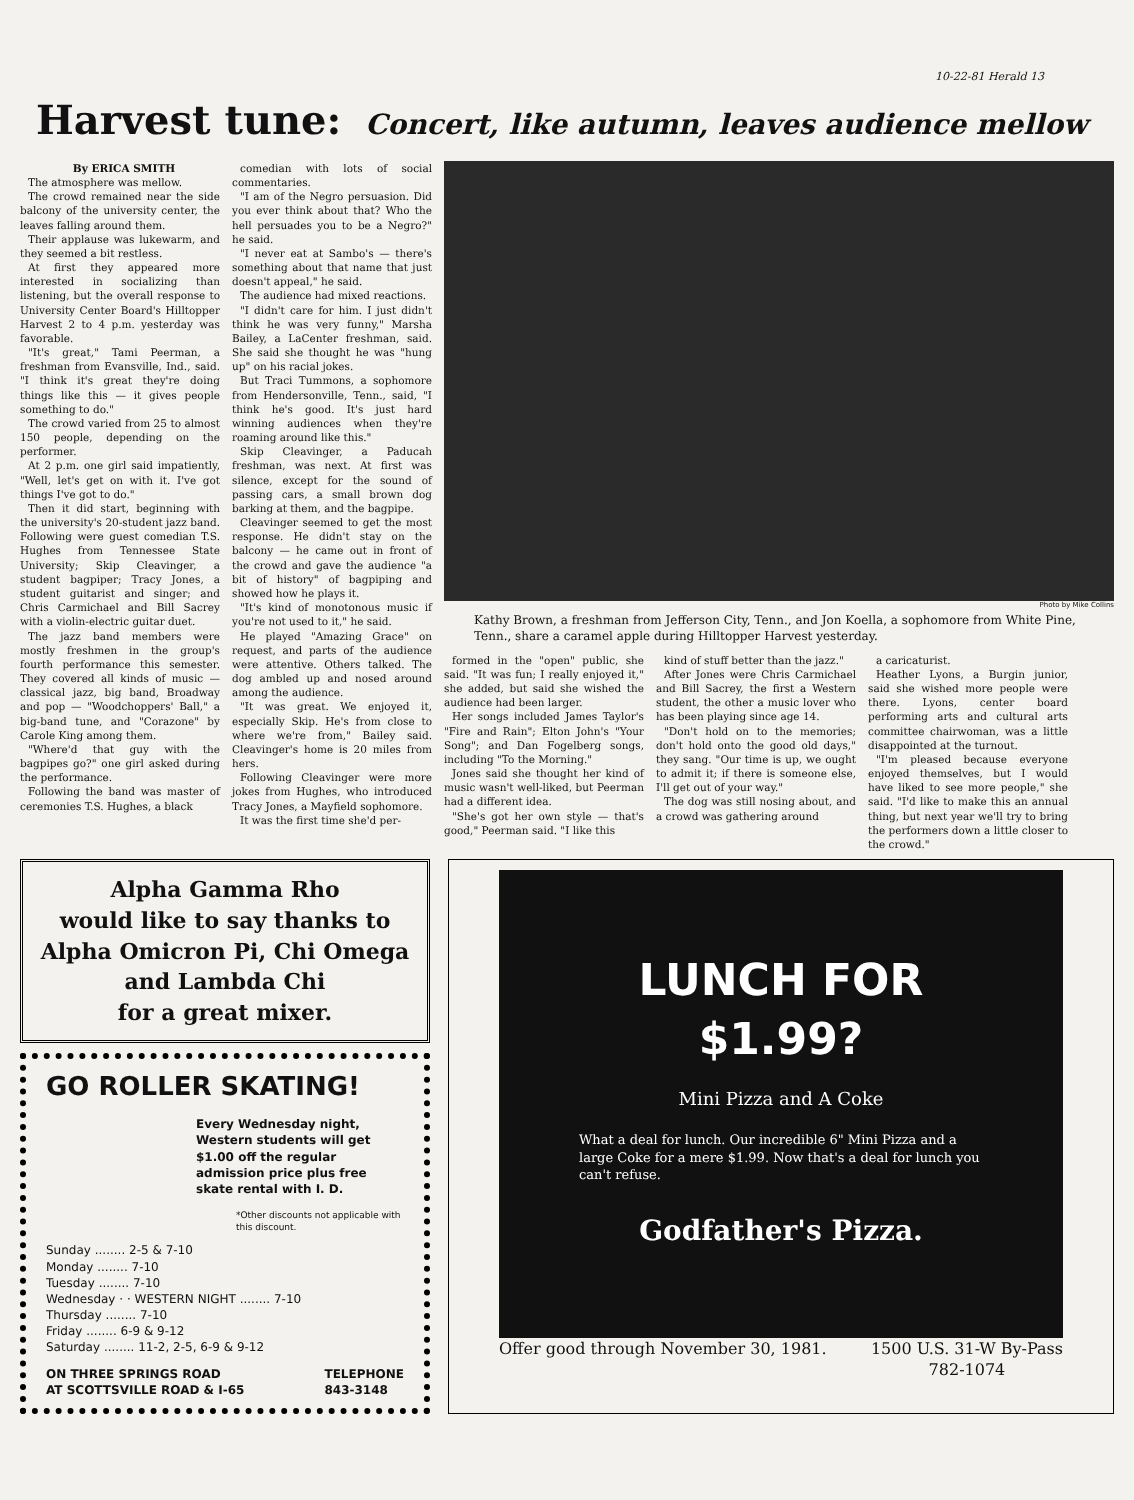10-22-81 Herald 13
Harvest tune: Concert, like autumn, leaves audience mellow
By ERICA SMITH
The atmosphere was mellow.
The crowd remained near the side balcony of the university center, the leaves falling around them.
Their applause was lukewarm, and they seemed a bit restless.
At first they appeared more interested in socializing than listening, but the overall response to University Center Board's Hilltopper Harvest 2 to 4 p.m. yesterday was favorable.
"It's great," Tami Peerman, a freshman from Evansville, Ind., said. "I think it's great they're doing things like this — it gives people something to do."
The crowd varied from 25 to almost 150 people, depending on the performer.
At 2 p.m. one girl said impatiently, "Well, let's get on with it. I've got things I've got to do."
Then it did start, beginning with the university's 20-student jazz band. Following were guest comedian T.S. Hughes from Tennessee State University; Skip Cleavinger, a student bagpiper; Tracy Jones, a student guitarist and singer; and Chris Carmichael and Bill Sacrey with a violin-electric guitar duet.
The jazz band members were mostly freshmen in the group's fourth performance this semester. They covered all kinds of music — classical jazz, big band, Broadway and pop — "Woodchoppers' Ball," a big-band tune, and "Corazone" by Carole King among them.
"Where'd that guy with the bagpipes go?" one girl asked during the performance.
Following the band was master of ceremonies T.S. Hughes, a black
comedian with lots of social commentaries.
"I am of the Negro persuasion. Did you ever think about that? Who the hell persuades you to be a Negro?" he said.
"I never eat at Sambo's — there's something about that name that just doesn't appeal," he said.
The audience had mixed reactions.
"I didn't care for him. I just didn't think he was very funny," Marsha Bailey, a LaCenter freshman, said. She said she thought he was "hung up" on his racial jokes.
But Traci Tummons, a sophomore from Hendersonville, Tenn., said, "I think he's good. It's just hard winning audiences when they're roaming around like this."
Skip Cleavinger, a Paducah freshman, was next. At first was silence, except for the sound of passing cars, a small brown dog barking at them, and the bagpipe.
Cleavinger seemed to get the most response. He didn't stay on the balcony — he came out in front of the crowd and gave the audience "a bit of history" of bagpiping and showed how he plays it.
"It's kind of monotonous music if you're not used to it," he said.
He played "Amazing Grace" on request, and parts of the audience were attentive. Others talked. The dog ambled up and nosed around among the audience.
"It was great. We enjoyed it, especially Skip. He's from close to where we're from," Bailey said. Cleavinger's home is 20 miles from hers.
Following Cleavinger were more jokes from Hughes, who introduced Tracy Jones, a Mayfield sophomore.
It was the first time she'd per-
Photo by Mike Collins
Kathy Brown, a freshman from Jefferson City, Tenn., and Jon Koella, a sophomore from White Pine, Tenn., share a caramel apple during Hilltopper Harvest yesterday.
formed in the "open" public, she said. "It was fun; I really enjoyed it," she added, but said she wished the audience had been larger.
Her songs included James Taylor's "Fire and Rain"; Elton John's "Your Song"; and Dan Fogelberg songs, including "To the Morning."
Jones said she thought her kind of music wasn't well-liked, but Peerman had a different idea.
"She's got her own style — that's good," Peerman said. "I like this
kind of stuff better than the jazz."
After Jones were Chris Carmichael and Bill Sacrey, the first a Western student, the other a music lover who has been playing since age 14.
"Don't hold on to the memories; don't hold onto the good old days," they sang. "Our time is up, we ought to admit it; if there is someone else, I'll get out of your way."
The dog was still nosing about, and a crowd was gathering around
a caricaturist.
Heather Lyons, a Burgin junior, said she wished more people were there. Lyons, center board performing arts and cultural arts committee chairwoman, was a little disappointed at the turnout.
"I'm pleased because everyone enjoyed themselves, but I would have liked to see more people," she said. "I'd like to make this an annual thing, but next year we'll try to bring the performers down a little closer to the crowd."
Alpha Gamma Rho
would like to say thanks to
Alpha Omicron Pi, Chi Omega
and Lambda Chi
for a great mixer.
GO ROLLER SKATING!
Every Wednesday night, Western students will get $1.00 off the regular admission price plus free skate rental with I. D.
*Other discounts not applicable with this discount.
Sunday ........ 2-5 & 7-10
Monday ........ 7-10
Tuesday ........ 7-10
Wednesday · · WESTERN NIGHT ........ 7-10
Thursday ........ 7-10
Friday ........ 6-9 & 9-12
Saturday ........ 11-2, 2-5, 6-9 & 9-12
ON THREE SPRINGS ROAD
AT SCOTTSVILLE ROAD & I-65 TELEPHONE
843-3148
LUNCH FOR
$1.99?
Mini Pizza and A Coke
What a deal for lunch. Our incredible 6" Mini Pizza and a large Coke for a mere $1.99. Now that's a deal for lunch you can't refuse.
Godfather's Pizza.
Offer good through November 30, 1981. 1500 U.S. 31-W By-Pass
782-1074